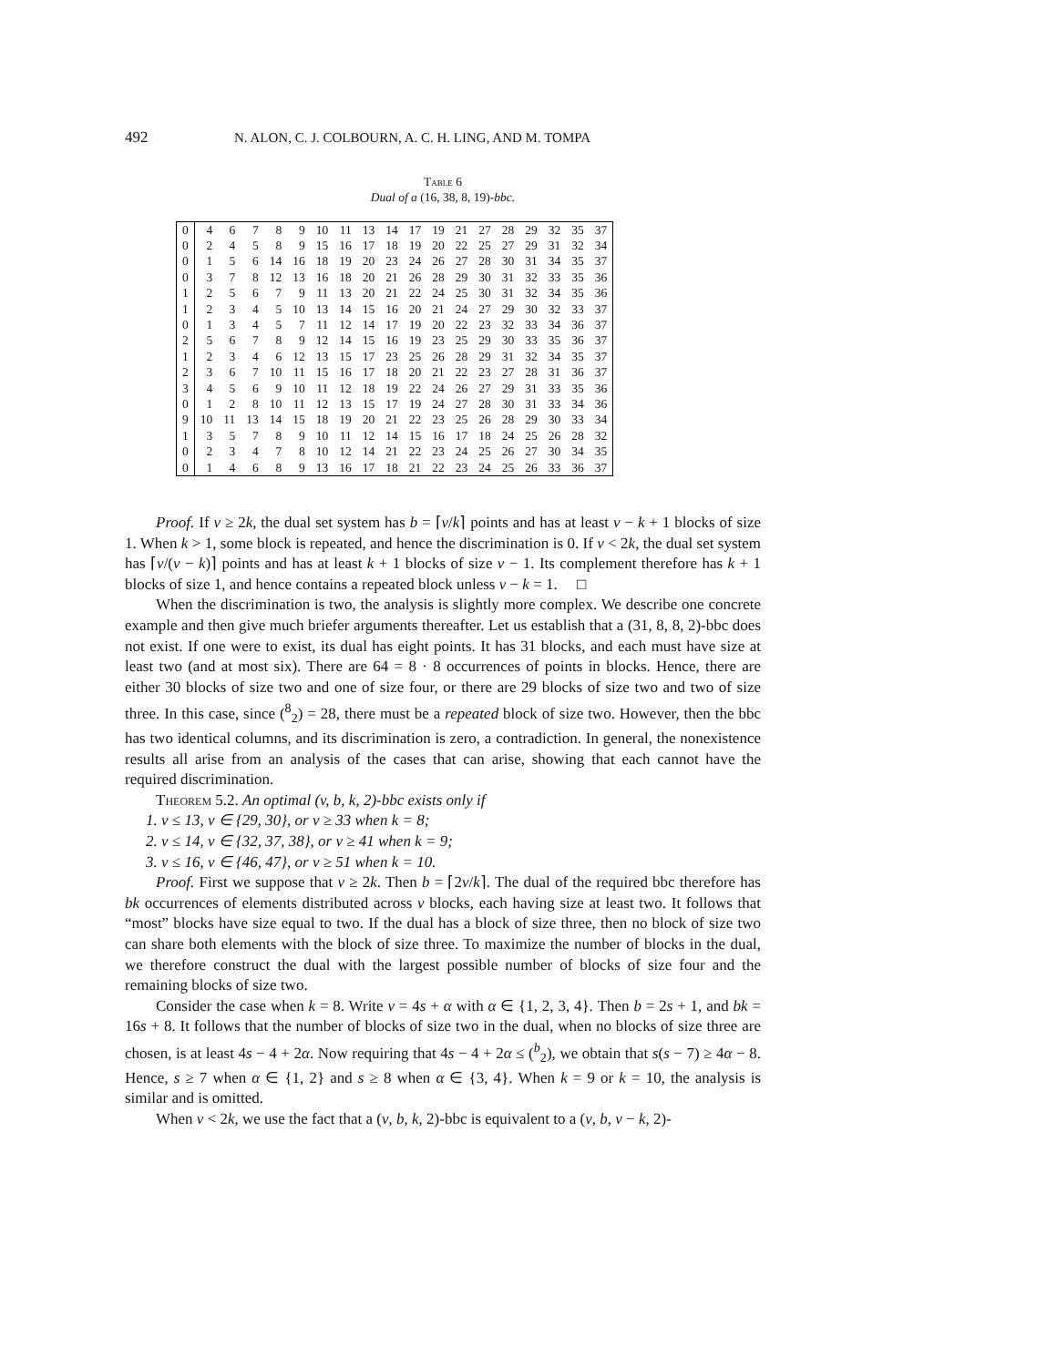492 N. ALON, C. J. COLBOURN, A. C. H. LING, AND M. TOMPA
Table 6
Dual of a (16, 38, 8, 19)-bbc.
| 0 | 4 | 6 | 7 | 8 | 9 | 10 | 11 | 13 | 14 | 17 | 19 | 21 | 27 | 28 | 29 | 32 | 35 | 37 |
| 0 | 2 | 4 | 5 | 8 | 9 | 15 | 16 | 17 | 18 | 19 | 20 | 22 | 25 | 27 | 29 | 31 | 32 | 34 |
| 0 | 1 | 5 | 6 | 14 | 16 | 18 | 19 | 20 | 23 | 24 | 26 | 27 | 28 | 30 | 31 | 34 | 35 | 37 |
| 0 | 3 | 7 | 8 | 12 | 13 | 16 | 18 | 20 | 21 | 26 | 28 | 29 | 30 | 31 | 32 | 33 | 35 | 36 |
| 1 | 2 | 5 | 6 | 7 | 9 | 11 | 13 | 20 | 21 | 22 | 24 | 25 | 30 | 31 | 32 | 34 | 35 | 36 |
| 1 | 2 | 3 | 4 | 5 | 10 | 13 | 14 | 15 | 16 | 20 | 21 | 24 | 27 | 29 | 30 | 32 | 33 | 37 |
| 0 | 1 | 3 | 4 | 5 | 7 | 11 | 12 | 14 | 17 | 19 | 20 | 22 | 23 | 32 | 33 | 34 | 36 | 37 |
| 2 | 5 | 6 | 7 | 8 | 9 | 12 | 14 | 15 | 16 | 19 | 23 | 25 | 29 | 30 | 33 | 35 | 36 | 37 |
| 1 | 2 | 3 | 4 | 6 | 12 | 13 | 15 | 17 | 23 | 25 | 26 | 28 | 29 | 31 | 32 | 34 | 35 | 37 |
| 2 | 3 | 6 | 7 | 10 | 11 | 15 | 16 | 17 | 18 | 20 | 21 | 22 | 23 | 27 | 28 | 31 | 36 | 37 |
| 3 | 4 | 5 | 6 | 9 | 10 | 11 | 12 | 18 | 19 | 22 | 24 | 26 | 27 | 29 | 31 | 33 | 35 | 36 |
| 0 | 1 | 2 | 8 | 10 | 11 | 12 | 13 | 15 | 17 | 19 | 24 | 27 | 28 | 30 | 31 | 33 | 34 | 36 |
| 9 | 10 | 11 | 13 | 14 | 15 | 18 | 19 | 20 | 21 | 22 | 23 | 25 | 26 | 28 | 29 | 30 | 33 | 34 |
| 1 | 3 | 5 | 7 | 8 | 9 | 10 | 11 | 12 | 14 | 15 | 16 | 17 | 18 | 24 | 25 | 26 | 28 | 32 |
| 0 | 2 | 3 | 4 | 7 | 8 | 10 | 12 | 14 | 21 | 22 | 23 | 24 | 25 | 26 | 27 | 30 | 34 | 35 |
| 0 | 1 | 4 | 6 | 8 | 9 | 13 | 16 | 17 | 18 | 21 | 22 | 23 | 24 | 25 | 26 | 33 | 36 | 37 |
Proof. If v ≥ 2k, the dual set system has b = ⌈v/k⌉ points and has at least v − k + 1 blocks of size 1. When k > 1, some block is repeated, and hence the discrimination is 0. If v < 2k, the dual set system has ⌈v/(v − k)⌉ points and has at least k + 1 blocks of size v − 1. Its complement therefore has k + 1 blocks of size 1, and hence contains a repeated block unless v − k = 1. □
When the discrimination is two, the analysis is slightly more complex. We describe one concrete example and then give much briefer arguments thereafter. Let us establish that a (31, 8, 8, 2)-bbc does not exist. If one were to exist, its dual has eight points. It has 31 blocks, and each must have size at least two (and at most six). There are 64 = 8 · 8 occurrences of points in blocks. Hence, there are either 30 blocks of size two and one of size four, or there are 29 blocks of size two and two of size three. In this case, since (<sup>8</sup><sub>2</sub>) = 28, there must be a repeated block of size two. However, then the bbc has two identical columns, and its discrimination is zero, a contradiction. In general, the nonexistence results all arise from an analysis of the cases that can arise, showing that each cannot have the required discrimination.
Theorem 5.2. An optimal (v, b, k, 2)-bbc exists only if
1. v ≤ 13, v ∈ {29, 30}, or v ≥ 33 when k = 8;
2. v ≤ 14, v ∈ {32, 37, 38}, or v ≥ 41 when k = 9;
3. v ≤ 16, v ∈ {46, 47}, or v ≥ 51 when k = 10.
Proof. First we suppose that v ≥ 2k. Then b = ⌈2v/k⌉. The dual of the required bbc therefore has bk occurrences of elements distributed across v blocks, each having size at least two. It follows that “most” blocks have size equal to two. If the dual has a block of size three, then no block of size two can share both elements with the block of size three. To maximize the number of blocks in the dual, we therefore construct the dual with the largest possible number of blocks of size four and the remaining blocks of size two.
Consider the case when k = 8. Write v = 4s + α with α ∈ {1, 2, 3, 4}. Then b = 2s + 1, and bk = 16s + 8. It follows that the number of blocks of size two in the dual, when no blocks of size three are chosen, is at least 4s − 4 + 2α. Now requiring that 4s − 4 + 2α ≤ (<sup>b</sup><sub>2</sub>), we obtain that s(s − 7) ≥ 4α − 8. Hence, s ≥ 7 when α ∈ {1, 2} and s ≥ 8 when α ∈ {3, 4}. When k = 9 or k = 10, the analysis is similar and is omitted.
When v < 2k, we use the fact that a (v, b, k, 2)-bbc is equivalent to a (v, b, v − k, 2)-